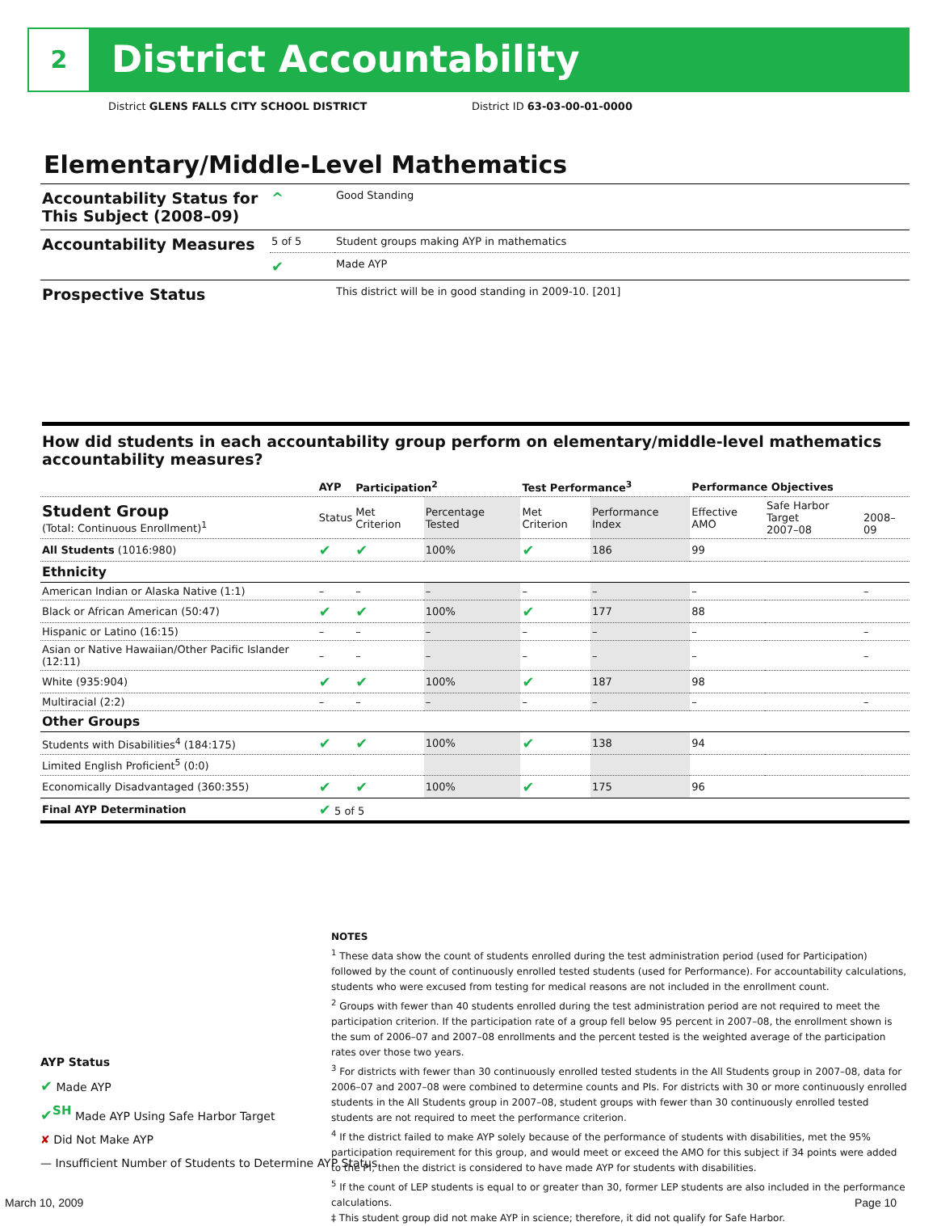2 District Accountability
District GLENS FALLS CITY SCHOOL DISTRICT District ID 63-03-00-01-0000
Elementary/Middle-Level Mathematics
| Accountability Status for This Subject (2008–09) | ^ | Good Standing |
| Accountability Measures | 5 of 5 | Student groups making AYP in mathematics |
| | ✔ | Made AYP |
| Prospective Status | | This district will be in good standing in 2009-10. [201] |
How did students in each accountability group perform on elementary/middle-level mathematics accountability measures?
| | AYP | Participation<sup>2</sup> | | Test Performance<sup>3</sup> | | Performance Objectives | | |
| --- | --- | --- | --- | --- | --- | --- | --- | --- |
| Student Group (Total: Continuous Enrollment)<sup>1</sup> | Status | Met Criterion | Percentage Tested | Met Criterion | Performance Index | Effective AMO | Safe Harbor Target 2007–08 | 2008–09 |
| All Students (1016:980) | ✔ | ✔ | 100% | ✔ | 186 | 99 | | |
| Ethnicity | | | | | | | | |
| American Indian or Alaska Native (1:1) | – | – | – | – | – | – | | – |
| Black or African American (50:47) | ✔ | ✔ | 100% | ✔ | 177 | 88 | | |
| Hispanic or Latino (16:15) | – | – | – | – | – | – | | – |
| Asian or Native Hawaiian/Other Pacific Islander (12:11) | – | – | – | – | – | – | | – |
| White (935:904) | ✔ | ✔ | 100% | ✔ | 187 | 98 | | |
| Multiracial (2:2) | – | – | – | – | – | – | | – |
| Other Groups | | | | | | | | |
| Students with Disabilities<sup>4</sup> (184:175) | ✔ | ✔ | 100% | ✔ | 138 | 94 | | |
| Limited English Proficient<sup>5</sup> (0:0) | | | | | | | | |
| Economically Disadvantaged (360:355) | ✔ | ✔ | 100% | ✔ | 175 | 96 | | |
| Final AYP Determination | ✔ 5 of 5 | | | | | | | |
NOTES
<sup>1</sup> These data show the count of students enrolled during the test administration period (used for Participation) followed by the count of continuously enrolled tested students (used for Performance). For accountability calculations, students who were excused from testing for medical reasons are not included in the enrollment count.
<sup>2</sup> Groups with fewer than 40 students enrolled during the test administration period are not required to meet the participation criterion. If the participation rate of a group fell below 95 percent in 2007–08, the enrollment shown is the sum of 2006–07 and 2007–08 enrollments and the percent tested is the weighted average of the participation rates over those two years.
<sup>3</sup> For districts with fewer than 30 continuously enrolled tested students in the All Students group in 2007–08, data for 2006–07 and 2007–08 were combined to determine counts and PIs. For districts with 30 or more continuously enrolled students in the All Students group in 2007–08, student groups with fewer than 30 continuously enrolled tested students are not required to meet the performance criterion.
<sup>4</sup> If the district failed to make AYP solely because of the performance of students with disabilities, met the 95% participation requirement for this group, and would meet or exceed the AMO for this subject if 34 points were added to the PI, then the district is considered to have made AYP for students with disabilities.
<sup>5</sup> If the count of LEP students is equal to or greater than 30, former LEP students are also included in the performance calculations.
‡ This student group did not make AYP in science; therefore, it did not qualify for Safe Harbor.
AYP Status
✔ Made AYP
✔<sup>SH</sup> Made AYP Using Safe Harbor Target
✘ Did Not Make AYP
— Insufficient Number of Students to Determine AYP Status
March 10, 2009 Page 10